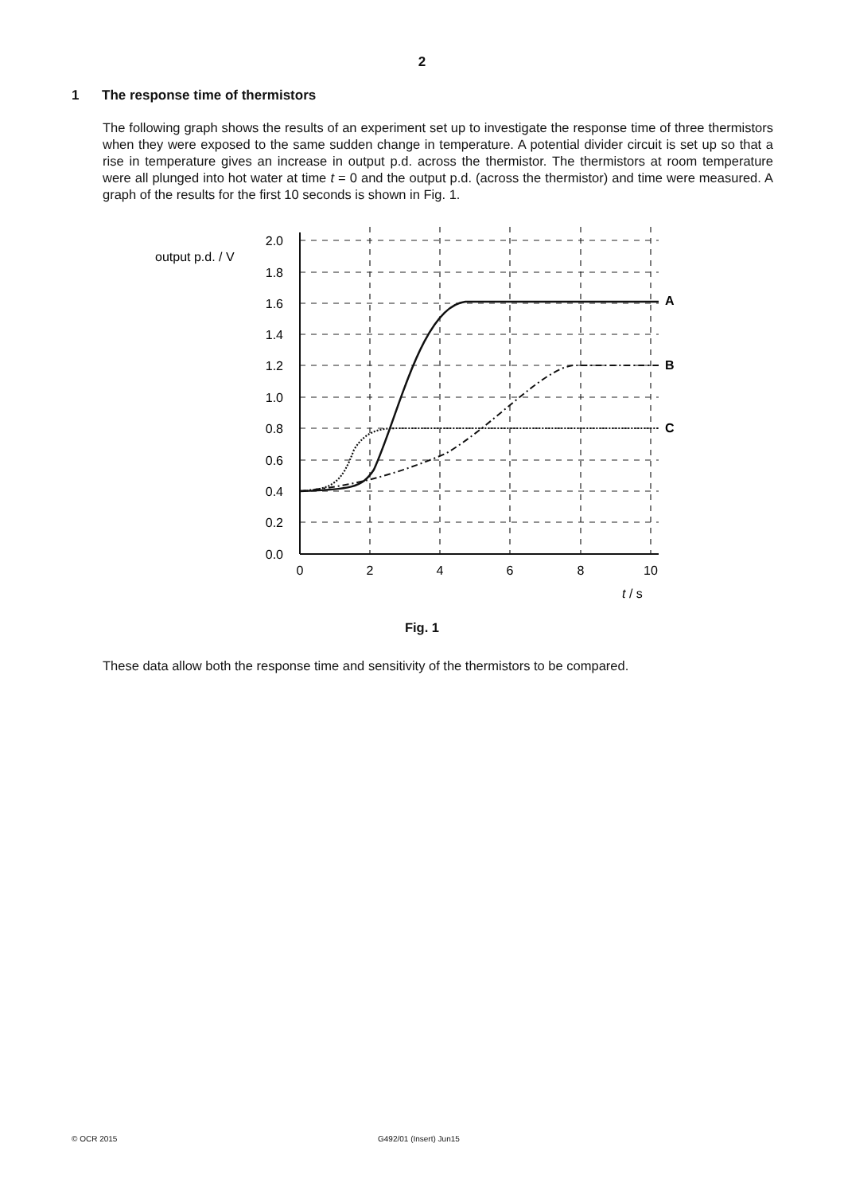2
1 The response time of thermistors
The following graph shows the results of an experiment set up to investigate the response time of three thermistors when they were exposed to the same sudden change in temperature. A potential divider circuit is set up so that a rise in temperature gives an increase in output p.d. across the thermistor. The thermistors at room temperature were all plunged into hot water at time t = 0 and the output p.d. (across the thermistor) and time were measured. A graph of the results for the first 10 seconds is shown in Fig. 1.
output p.d. / V
2.0
1.8
1.6
1.4
1.2
1.0
0.8
0.6
0.4
0.2
0.0
0
2
4
6
8
10
t / s
A
B
C
Fig. 1
These data allow both the response time and sensitivity of the thermistors to be compared.
© OCR 2015 G492/01 (Insert) Jun15